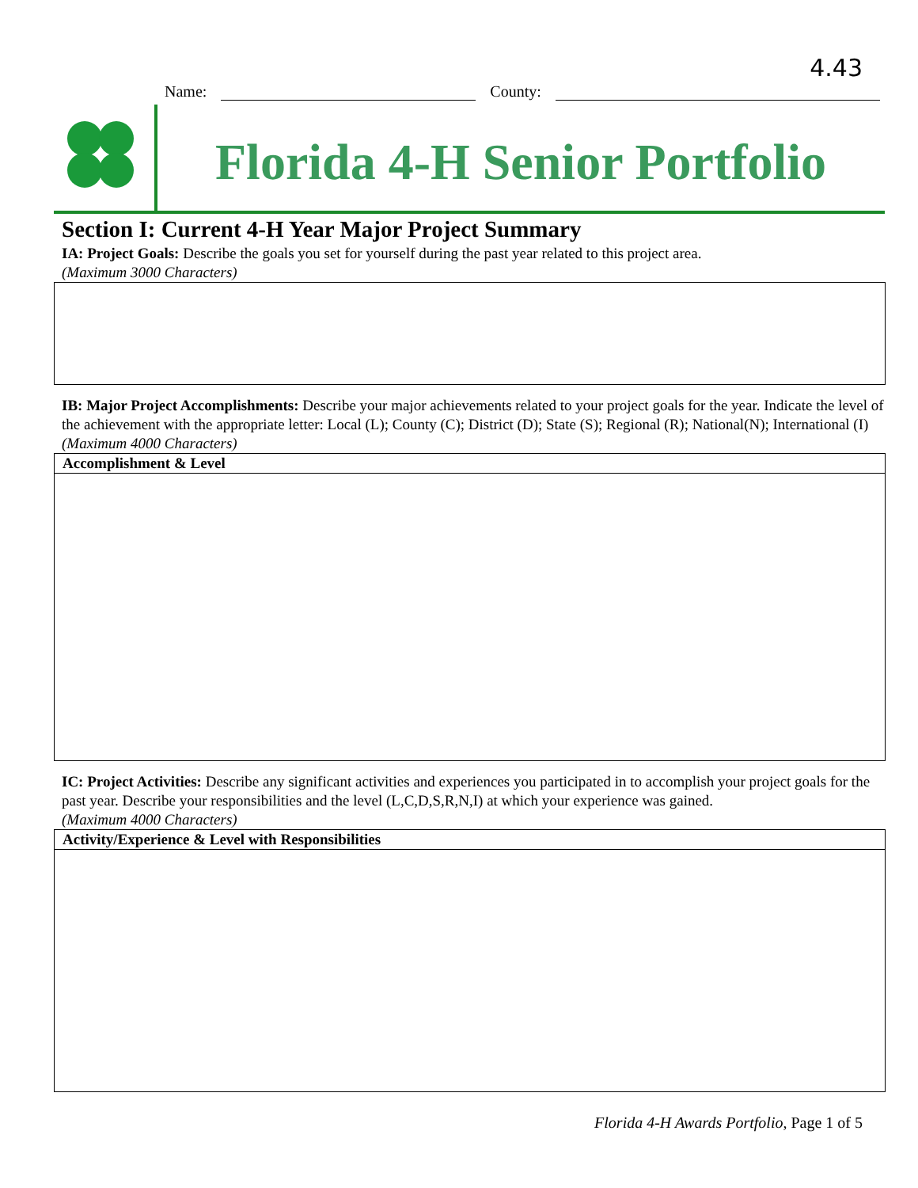4.43
Name: County:
Florida 4-H Senior Portfolio
Section I: Current 4-H Year Major Project Summary
IA: Project Goals: Describe the goals you set for yourself during the past year related to this project area.
(Maximum 3000 Characters)
IB: Major Project Accomplishments: Describe your major achievements related to your project goals for the year. Indicate the level of the achievement with the appropriate letter: Local (L); County (C); District (D); State (S); Regional (R); National(N); International (I)
(Maximum 4000 Characters)
| Accomplishment & Level |
| --- |
IC: Project Activities: Describe any significant activities and experiences you participated in to accomplish your project goals for the past year. Describe your responsibilities and the level (L,C,D,S,R,N,I) at which your experience was gained.
(Maximum 4000 Characters)
| Activity/Experience & Level with Responsibilities |
| --- |
Florida 4-H Awards Portfolio, Page 1 of 5